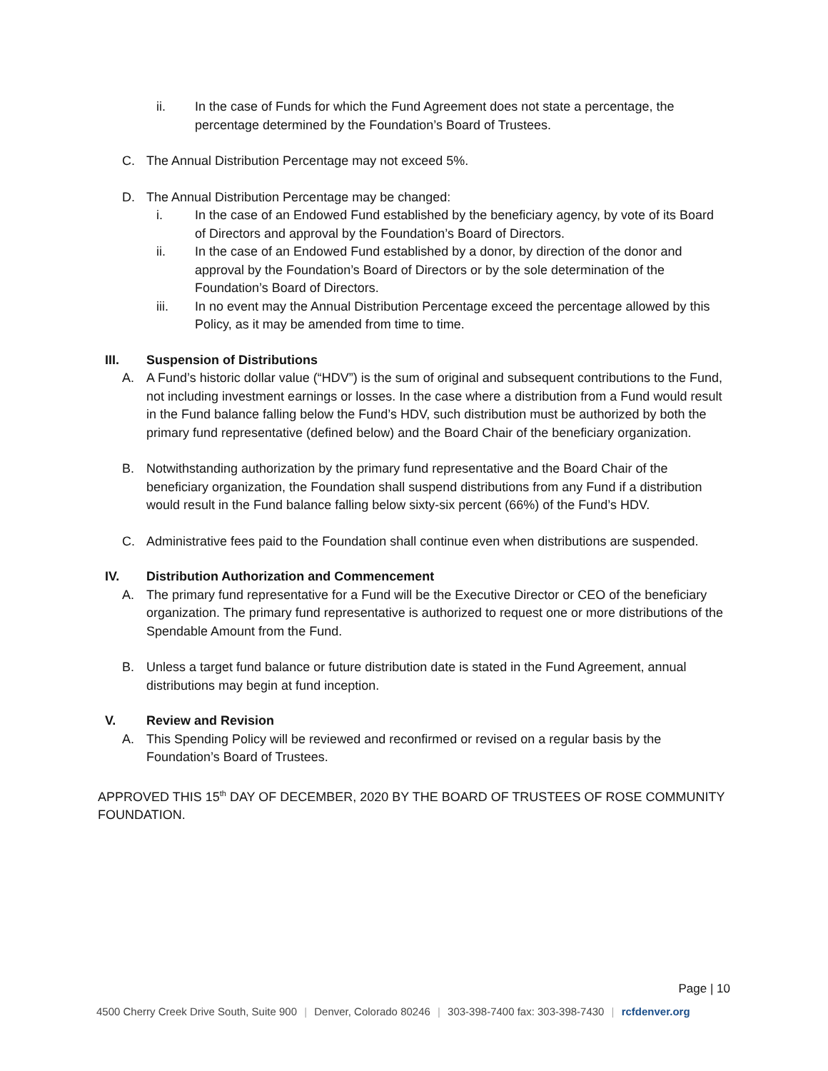ii. In the case of Funds for which the Fund Agreement does not state a percentage, the percentage determined by the Foundation’s Board of Trustees.
C. The Annual Distribution Percentage may not exceed 5%.
D. The Annual Distribution Percentage may be changed:
i. In the case of an Endowed Fund established by the beneficiary agency, by vote of its Board of Directors and approval by the Foundation’s Board of Directors.
ii. In the case of an Endowed Fund established by a donor, by direction of the donor and approval by the Foundation’s Board of Directors or by the sole determination of the Foundation’s Board of Directors.
iii. In no event may the Annual Distribution Percentage exceed the percentage allowed by this Policy, as it may be amended from time to time.
III. Suspension of Distributions
A. A Fund’s historic dollar value (“HDV”) is the sum of original and subsequent contributions to the Fund, not including investment earnings or losses. In the case where a distribution from a Fund would result in the Fund balance falling below the Fund’s HDV, such distribution must be authorized by both the primary fund representative (defined below) and the Board Chair of the beneficiary organization.
B. Notwithstanding authorization by the primary fund representative and the Board Chair of the beneficiary organization, the Foundation shall suspend distributions from any Fund if a distribution would result in the Fund balance falling below sixty-six percent (66%) of the Fund’s HDV.
C. Administrative fees paid to the Foundation shall continue even when distributions are suspended.
IV. Distribution Authorization and Commencement
A. The primary fund representative for a Fund will be the Executive Director or CEO of the beneficiary organization. The primary fund representative is authorized to request one or more distributions of the Spendable Amount from the Fund.
B. Unless a target fund balance or future distribution date is stated in the Fund Agreement, annual distributions may begin at fund inception.
V. Review and Revision
A. This Spending Policy will be reviewed and reconfirmed or revised on a regular basis by the Foundation’s Board of Trustees.
APPROVED THIS 15<sup>th</sup> DAY OF DECEMBER, 2020 BY THE BOARD OF TRUSTEES OF ROSE COMMUNITY FOUNDATION.
Page | 10
4500 Cherry Creek Drive South, Suite 900 | Denver, Colorado 80246 | 303-398-7400 fax: 303-398-7430 | rcfdenver.org